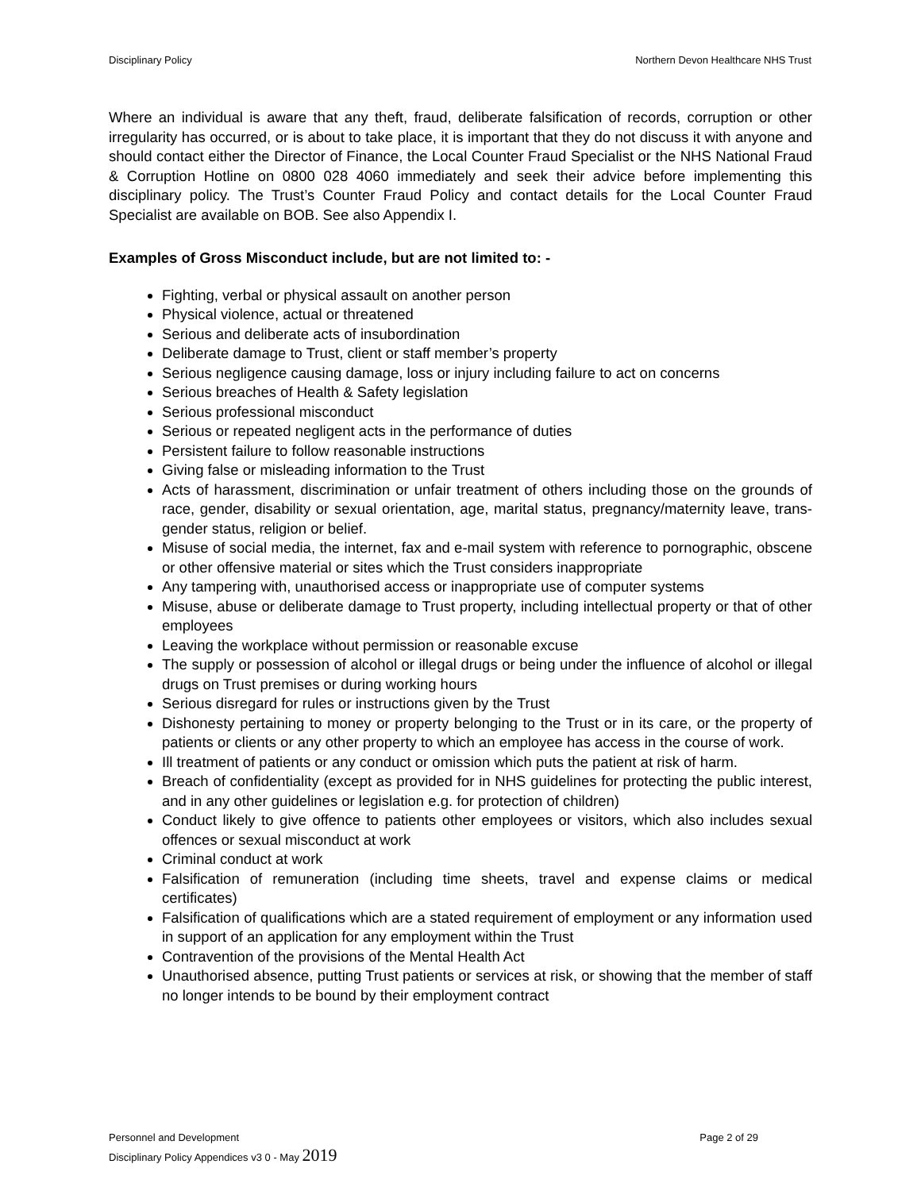Disciplinary Policy Northern Devon Healthcare NHS Trust
Where an individual is aware that any theft, fraud, deliberate falsification of records, corruption or other irregularity has occurred, or is about to take place, it is important that they do not discuss it with anyone and should contact either the Director of Finance, the Local Counter Fraud Specialist or the NHS National Fraud & Corruption Hotline on 0800 028 4060 immediately and seek their advice before implementing this disciplinary policy. The Trust’s Counter Fraud Policy and contact details for the Local Counter Fraud Specialist are available on BOB. See also Appendix I.
Examples of Gross Misconduct include, but are not limited to: -
Fighting, verbal or physical assault on another person
Physical violence, actual or threatened
Serious and deliberate acts of insubordination
Deliberate damage to Trust, client or staff member’s property
Serious negligence causing damage, loss or injury including failure to act on concerns
Serious breaches of Health & Safety legislation
Serious professional misconduct
Serious or repeated negligent acts in the performance of duties
Persistent failure to follow reasonable instructions
Giving false or misleading information to the Trust
Acts of harassment, discrimination or unfair treatment of others including those on the grounds of race, gender, disability or sexual orientation, age, marital status, pregnancy/maternity leave, trans-gender status, religion or belief.
Misuse of social media, the internet, fax and e-mail system with reference to pornographic, obscene or other offensive material or sites which the Trust considers inappropriate
Any tampering with, unauthorised access or inappropriate use of computer systems
Misuse, abuse or deliberate damage to Trust property, including intellectual property or that of other employees
Leaving the workplace without permission or reasonable excuse
The supply or possession of alcohol or illegal drugs or being under the influence of alcohol or illegal drugs on Trust premises or during working hours
Serious disregard for rules or instructions given by the Trust
Dishonesty pertaining to money or property belonging to the Trust or in its care, or the property of patients or clients or any other property to which an employee has access in the course of work.
Ill treatment of patients or any conduct or omission which puts the patient at risk of harm.
Breach of confidentiality (except as provided for in NHS guidelines for protecting the public interest, and in any other guidelines or legislation e.g. for protection of children)
Conduct likely to give offence to patients other employees or visitors, which also includes sexual offences or sexual misconduct at work
Criminal conduct at work
Falsification of remuneration (including time sheets, travel and expense claims or medical certificates)
Falsification of qualifications which are a stated requirement of employment or any information used in support of an application for any employment within the Trust
Contravention of the provisions of the Mental Health Act
Unauthorised absence, putting Trust patients or services at risk, or showing that the member of staff no longer intends to be bound by their employment contract
Personnel and Development Page 2 of 29
Disciplinary Policy Appendices v3 0 - May 2019